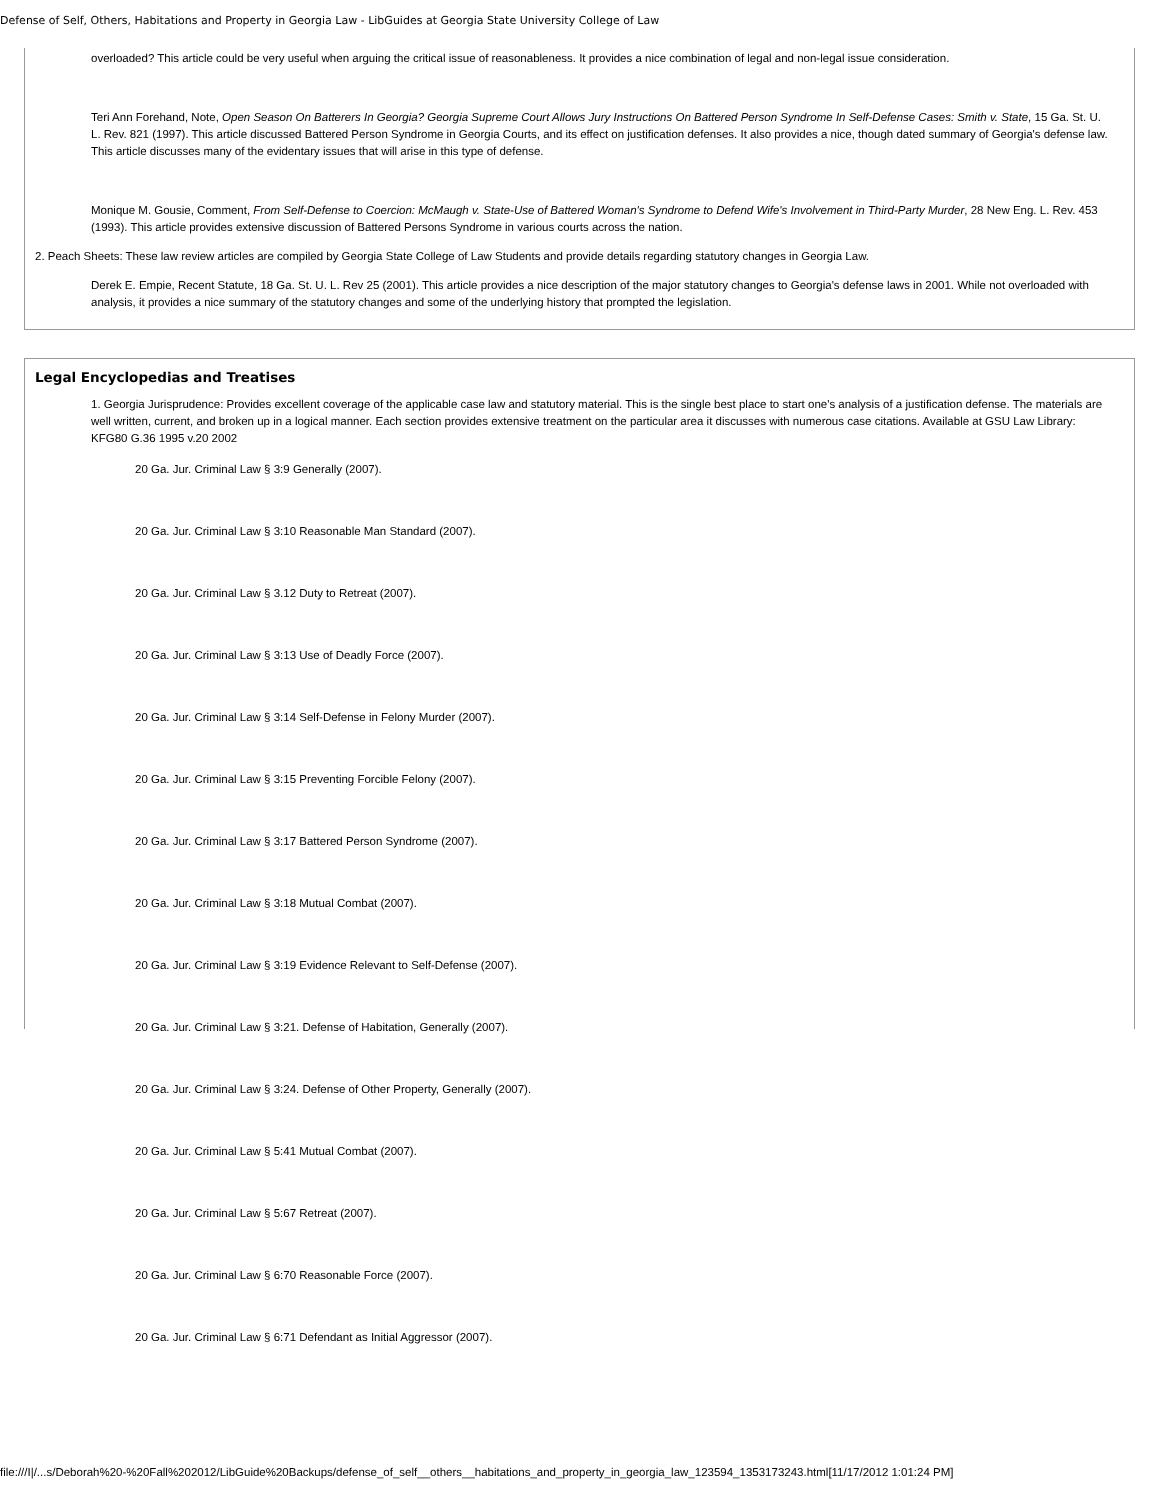Defense of Self, Others, Habitations and Property in Georgia Law - LibGuides at Georgia State University College of Law
overloaded? This article could be very useful when arguing the critical issue of reasonableness. It provides a nice combination of legal and non-legal issue consideration.
Teri Ann Forehand, Note, Open Season On Batterers In Georgia? Georgia Supreme Court Allows Jury Instructions On Battered Person Syndrome In Self-Defense Cases: Smith v. State, 15 Ga. St. U. L. Rev. 821 (1997). This article discussed Battered Person Syndrome in Georgia Courts, and its effect on justification defenses. It also provides a nice, though dated summary of Georgia's defense law. This article discusses many of the evidentary issues that will arise in this type of defense.
Monique M. Gousie, Comment, From Self-Defense to Coercion: McMaugh v. State-Use of Battered Woman's Syndrome to Defend Wife's Involvement in Third-Party Murder, 28 New Eng. L. Rev. 453 (1993). This article provides extensive discussion of Battered Persons Syndrome in various courts across the nation.
2. Peach Sheets: These law review articles are compiled by Georgia State College of Law Students and provide details regarding statutory changes in Georgia Law.
Derek E. Empie, Recent Statute, 18 Ga. St. U. L. Rev 25 (2001). This article provides a nice description of the major statutory changes to Georgia's defense laws in 2001. While not overloaded with analysis, it provides a nice summary of the statutory changes and some of the underlying history that prompted the legislation.
Legal Encyclopedias and Treatises
1. Georgia Jurisprudence: Provides excellent coverage of the applicable case law and statutory material. This is the single best place to start one's analysis of a justification defense. The materials are well written, current, and broken up in a logical manner. Each section provides extensive treatment on the particular area it discusses with numerous case citations. Available at GSU Law Library: KFG80 G.36 1995 v.20 2002
20 Ga. Jur. Criminal Law § 3:9 Generally (2007).
20 Ga. Jur. Criminal Law § 3:10 Reasonable Man Standard (2007).
20 Ga. Jur. Criminal Law § 3.12 Duty to Retreat (2007).
20 Ga. Jur. Criminal Law § 3:13 Use of Deadly Force (2007).
20 Ga. Jur. Criminal Law § 3:14 Self-Defense in Felony Murder (2007).
20 Ga. Jur. Criminal Law § 3:15 Preventing Forcible Felony (2007).
20 Ga. Jur. Criminal Law § 3:17 Battered Person Syndrome (2007).
20 Ga. Jur. Criminal Law § 3:18 Mutual Combat (2007).
20 Ga. Jur. Criminal Law § 3:19 Evidence Relevant to Self-Defense (2007).
20 Ga. Jur. Criminal Law § 3:21. Defense of Habitation, Generally (2007).
20 Ga. Jur. Criminal Law § 3:24. Defense of Other Property, Generally (2007).
20 Ga. Jur. Criminal Law § 5:41 Mutual Combat (2007).
20 Ga. Jur. Criminal Law § 5:67 Retreat (2007).
20 Ga. Jur. Criminal Law § 6:70 Reasonable Force (2007).
20 Ga. Jur. Criminal Law § 6:71 Defendant as Initial Aggressor (2007).
file:///I|/...s/Deborah%20-%20Fall%202012/LibGuide%20Backups/defense_of_self__others__habitations_and_property_in_georgia_law_123594_1353173243.html[11/17/2012 1:01:24 PM]